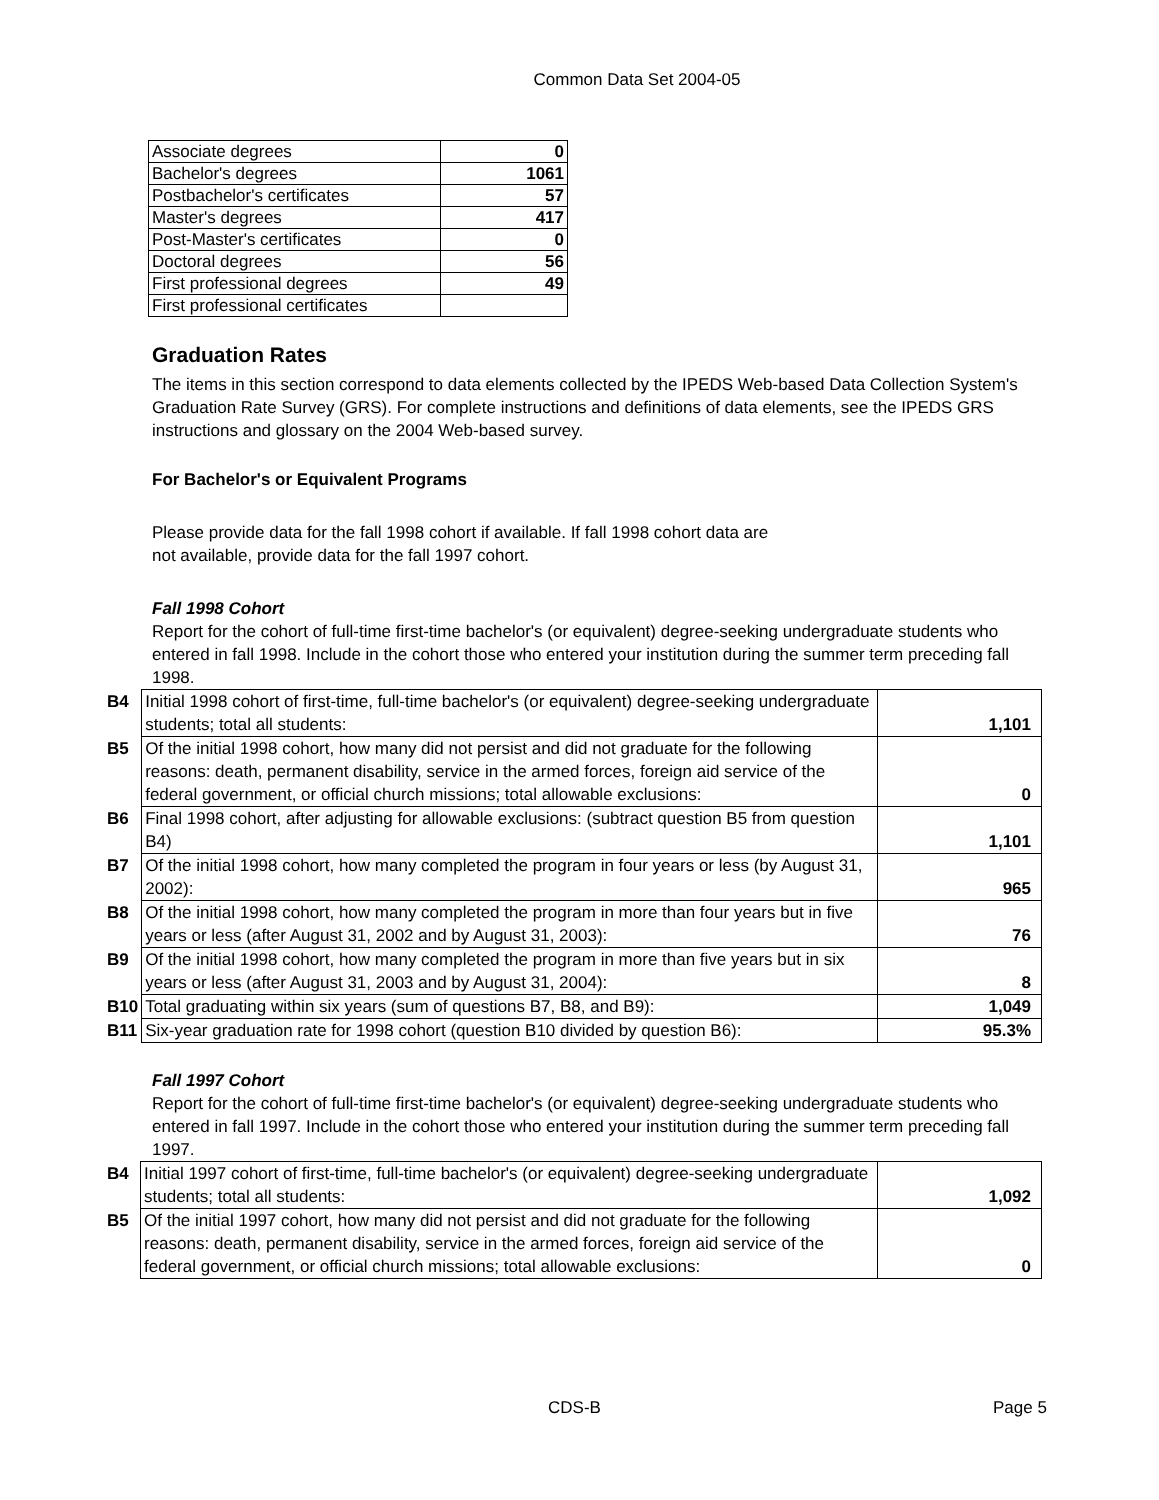Common Data Set 2004-05
| Associate degrees | 0 |
| Bachelor's degrees | 1061 |
| Postbachelor's certificates | 57 |
| Master's degrees | 417 |
| Post-Master's certificates | 0 |
| Doctoral degrees | 56 |
| First professional degrees | 49 |
| First professional certificates | |
Graduation Rates
The items in this section correspond to data elements collected by the IPEDS Web-based Data Collection System's Graduation Rate Survey (GRS). For complete instructions and definitions of data elements, see the IPEDS GRS instructions and glossary on the 2004 Web-based survey.
For Bachelor's or Equivalent Programs
Please provide data for the fall 1998 cohort if available. If fall 1998 cohort data are
not available, provide data for the fall 1997 cohort.
Fall 1998 Cohort
Report for the cohort of full-time first-time bachelor's (or equivalent) degree-seeking undergraduate students who entered in fall 1998. Include in the cohort those who entered your institution during the summer term preceding fall 1998.
| B4 | Initial 1998 cohort of first-time, full-time bachelor's (or equivalent) degree-seeking undergraduate students; total all students: | 1,101 |
| B5 | Of the initial 1998 cohort, how many did not persist and did not graduate for the following reasons: death, permanent disability, service in the armed forces, foreign aid service of the federal government, or official church missions; total allowable exclusions: | 0 |
| B6 | Final 1998 cohort, after adjusting for allowable exclusions: (subtract question B5 from question B4) | 1,101 |
| B7 | Of the initial 1998 cohort, how many completed the program in four years or less (by August 31, 2002): | 965 |
| B8 | Of the initial 1998 cohort, how many completed the program in more than four years but in five years or less (after August 31, 2002 and by August 31, 2003): | 76 |
| B9 | Of the initial 1998 cohort, how many completed the program in more than five years but in six years or less (after August 31, 2003 and by August 31, 2004): | 8 |
| B10 | Total graduating within six years (sum of questions B7, B8, and B9): | 1,049 |
| B11 | Six-year graduation rate for 1998 cohort (question B10 divided by question B6): | 95.3% |
Fall 1997 Cohort
Report for the cohort of full-time first-time bachelor's (or equivalent) degree-seeking undergraduate students who entered in fall 1997. Include in the cohort those who entered your institution during the summer term preceding fall 1997.
| B4 | Initial 1997 cohort of first-time, full-time bachelor's (or equivalent) degree-seeking undergraduate students; total all students: | 1,092 |
| B5 | Of the initial 1997 cohort, how many did not persist and did not graduate for the following reasons: death, permanent disability, service in the armed forces, foreign aid service of the federal government, or official church missions; total allowable exclusions: | 0 |
CDS-B Page 5